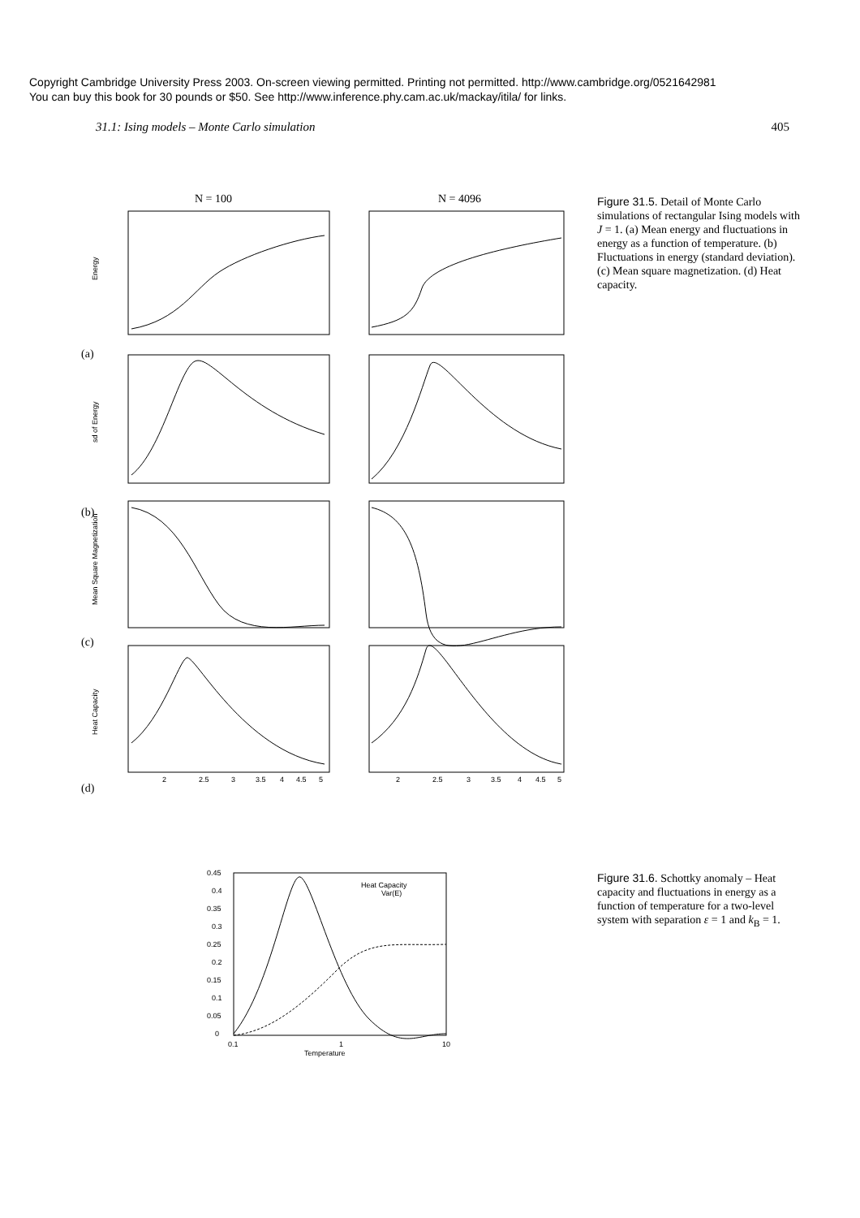Copyright Cambridge University Press 2003. On-screen viewing permitted. Printing not permitted. http://www.cambridge.org/0521642981
You can buy this book for 30 pounds or $50. See http://www.inference.phy.cam.ac.uk/mackay/itila/ for links.
31.1: Ising models – Monte Carlo simulation 405
N = 100
N = 4096
Energy
sd of Energy
Mean Square Magnetization
Heat Capacity
(a)
(b)
(c)
(d)
2
2.5
3
3.5
4
4.5
5
2
2.5
3
3.5
4
4.5
5
Figure 31.5. Detail of Monte Carlo simulations of rectangular Ising models with J = 1. (a) Mean energy and fluctuations in energy as a function of temperature. (b) Fluctuations in energy (standard deviation). (c) Mean square magnetization. (d) Heat capacity.
0.45
0.4
0.35
0.3
0.25
0.2
0.15
0.1
0.05
0
Heat Capacity
Var(E)
0.1
1
10
Temperature
Figure 31.6. Schottky anomaly – Heat capacity and fluctuations in energy as a function of temperature for a two-level system with separation ε = 1 and k<sub>B</sub> = 1.